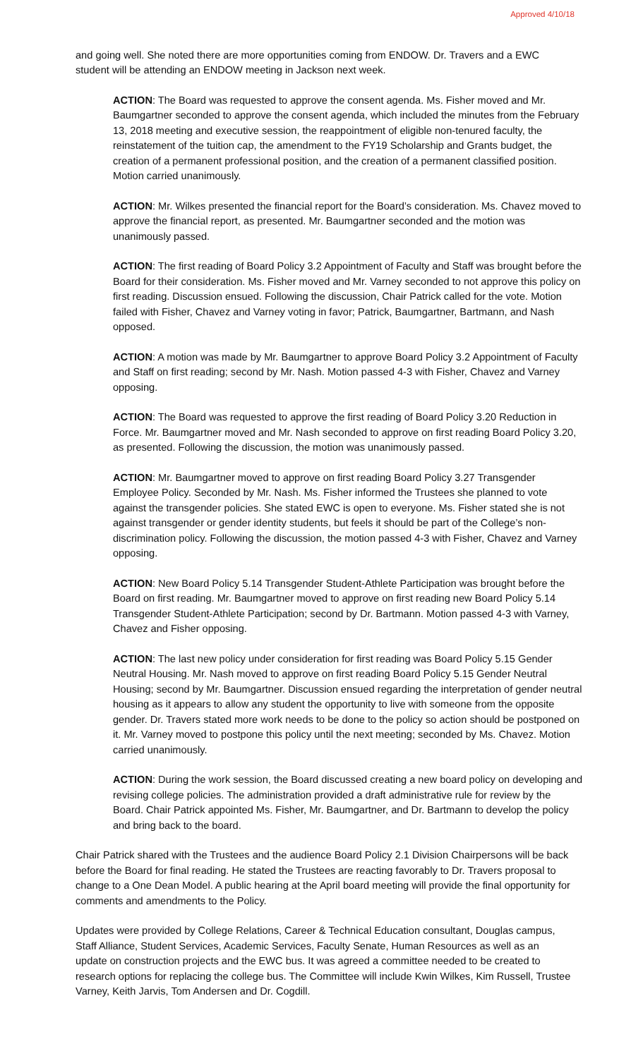Approved 4/10/18
and going well. She noted there are more opportunities coming from ENDOW. Dr. Travers and a EWC student will be attending an ENDOW meeting in Jackson next week.
ACTION: The Board was requested to approve the consent agenda. Ms. Fisher moved and Mr. Baumgartner seconded to approve the consent agenda, which included the minutes from the February 13, 2018 meeting and executive session, the reappointment of eligible non-tenured faculty, the reinstatement of the tuition cap, the amendment to the FY19 Scholarship and Grants budget, the creation of a permanent professional position, and the creation of a permanent classified position. Motion carried unanimously.
ACTION: Mr. Wilkes presented the financial report for the Board’s consideration. Ms. Chavez moved to approve the financial report, as presented. Mr. Baumgartner seconded and the motion was unanimously passed.
ACTION: The first reading of Board Policy 3.2 Appointment of Faculty and Staff was brought before the Board for their consideration. Ms. Fisher moved and Mr. Varney seconded to not approve this policy on first reading. Discussion ensued. Following the discussion, Chair Patrick called for the vote. Motion failed with Fisher, Chavez and Varney voting in favor; Patrick, Baumgartner, Bartmann, and Nash opposed.
ACTION: A motion was made by Mr. Baumgartner to approve Board Policy 3.2 Appointment of Faculty and Staff on first reading; second by Mr. Nash. Motion passed 4-3 with Fisher, Chavez and Varney opposing.
ACTION: The Board was requested to approve the first reading of Board Policy 3.20 Reduction in Force. Mr. Baumgartner moved and Mr. Nash seconded to approve on first reading Board Policy 3.20, as presented. Following the discussion, the motion was unanimously passed.
ACTION: Mr. Baumgartner moved to approve on first reading Board Policy 3.27 Transgender Employee Policy. Seconded by Mr. Nash. Ms. Fisher informed the Trustees she planned to vote against the transgender policies. She stated EWC is open to everyone. Ms. Fisher stated she is not against transgender or gender identity students, but feels it should be part of the College’s non-discrimination policy. Following the discussion, the motion passed 4-3 with Fisher, Chavez and Varney opposing.
ACTION: New Board Policy 5.14 Transgender Student-Athlete Participation was brought before the Board on first reading. Mr. Baumgartner moved to approve on first reading new Board Policy 5.14 Transgender Student-Athlete Participation; second by Dr. Bartmann. Motion passed 4-3 with Varney, Chavez and Fisher opposing.
ACTION: The last new policy under consideration for first reading was Board Policy 5.15 Gender Neutral Housing. Mr. Nash moved to approve on first reading Board Policy 5.15 Gender Neutral Housing; second by Mr. Baumgartner. Discussion ensued regarding the interpretation of gender neutral housing as it appears to allow any student the opportunity to live with someone from the opposite gender. Dr. Travers stated more work needs to be done to the policy so action should be postponed on it. Mr. Varney moved to postpone this policy until the next meeting; seconded by Ms. Chavez. Motion carried unanimously.
ACTION: During the work session, the Board discussed creating a new board policy on developing and revising college policies. The administration provided a draft administrative rule for review by the Board. Chair Patrick appointed Ms. Fisher, Mr. Baumgartner, and Dr. Bartmann to develop the policy and bring back to the board.
Chair Patrick shared with the Trustees and the audience Board Policy 2.1 Division Chairpersons will be back before the Board for final reading. He stated the Trustees are reacting favorably to Dr. Travers proposal to change to a One Dean Model. A public hearing at the April board meeting will provide the final opportunity for comments and amendments to the Policy.
Updates were provided by College Relations, Career & Technical Education consultant, Douglas campus, Staff Alliance, Student Services, Academic Services, Faculty Senate, Human Resources as well as an update on construction projects and the EWC bus. It was agreed a committee needed to be created to research options for replacing the college bus. The Committee will include Kwin Wilkes, Kim Russell, Trustee Varney, Keith Jarvis, Tom Andersen and Dr. Cogdill.